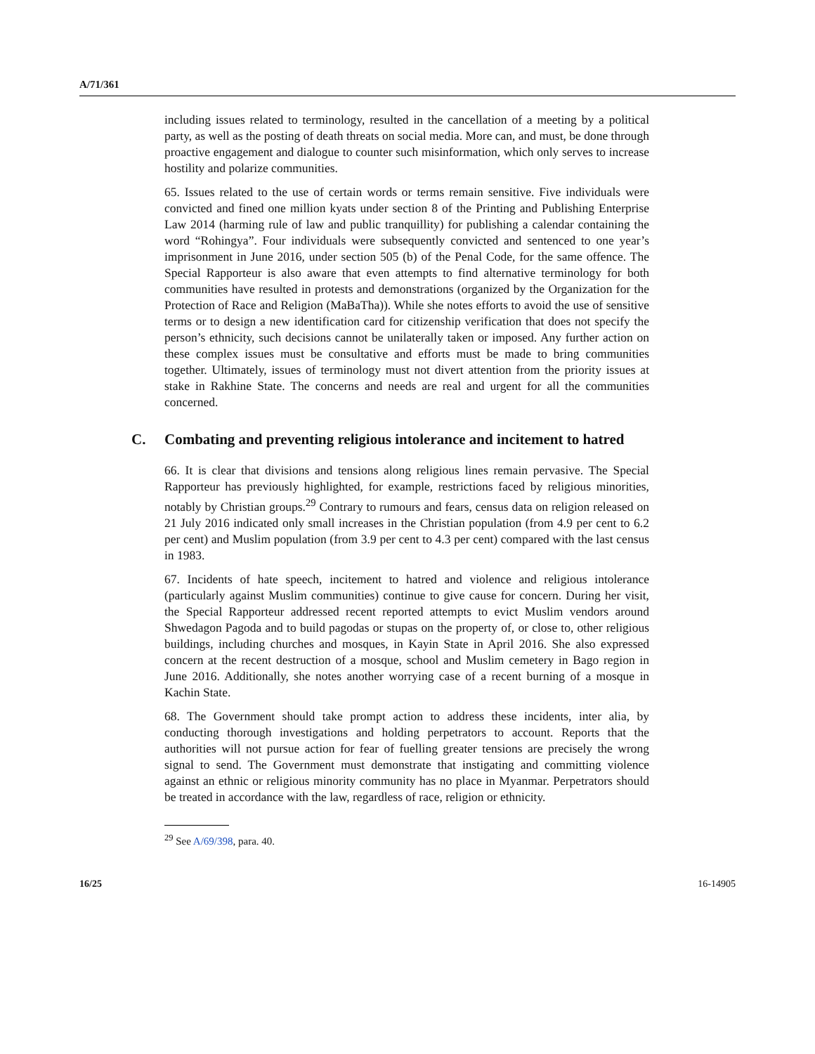A/71/361
including issues related to terminology, resulted in the cancellation of a meeting by a political party, as well as the posting of death threats on social media. More can, and must, be done through proactive engagement and dialogue to counter such misinformation, which only serves to increase hostility and polarize communities.
65. Issues related to the use of certain words or terms remain sensitive. Five individuals were convicted and fined one million kyats under section 8 of the Printing and Publishing Enterprise Law 2014 (harming rule of law and public tranquillity) for publishing a calendar containing the word “Rohingya”. Four individuals were subsequently convicted and sentenced to one year’s imprisonment in June 2016, under section 505 (b) of the Penal Code, for the same offence. The Special Rapporteur is also aware that even attempts to find alternative terminology for both communities have resulted in protests and demonstrations (organized by the Organization for the Protection of Race and Religion (MaBaTha)). While she notes efforts to avoid the use of sensitive terms or to design a new identification card for citizenship verification that does not specify the person’s ethnicity, such decisions cannot be unilaterally taken or imposed. Any further action on these complex issues must be consultative and efforts must be made to bring communities together. Ultimately, issues of terminology must not divert attention from the priority issues at stake in Rakhine State. The concerns and needs are real and urgent for all the communities concerned.
C. Combating and preventing religious intolerance and incitement to hatred
66. It is clear that divisions and tensions along religious lines remain pervasive. The Special Rapporteur has previously highlighted, for example, restrictions faced by religious minorities, notably by Christian groups.<sup>29</sup> Contrary to rumours and fears, census data on religion released on 21 July 2016 indicated only small increases in the Christian population (from 4.9 per cent to 6.2 per cent) and Muslim population (from 3.9 per cent to 4.3 per cent) compared with the last census in 1983.
67. Incidents of hate speech, incitement to hatred and violence and religious intolerance (particularly against Muslim communities) continue to give cause for concern. During her visit, the Special Rapporteur addressed recent reported attempts to evict Muslim vendors around Shwedagon Pagoda and to build pagodas or stupas on the property of, or close to, other religious buildings, including churches and mosques, in Kayin State in April 2016. She also expressed concern at the recent destruction of a mosque, school and Muslim cemetery in Bago region in June 2016. Additionally, she notes another worrying case of a recent burning of a mosque in Kachin State.
68. The Government should take prompt action to address these incidents, inter alia, by conducting thorough investigations and holding perpetrators to account. Reports that the authorities will not pursue action for fear of fuelling greater tensions are precisely the wrong signal to send. The Government must demonstrate that instigating and committing violence against an ethnic or religious minority community has no place in Myanmar. Perpetrators should be treated in accordance with the law, regardless of race, religion or ethnicity.
<sup>29</sup> See A/69/398, para. 40.
16/25 16-14905